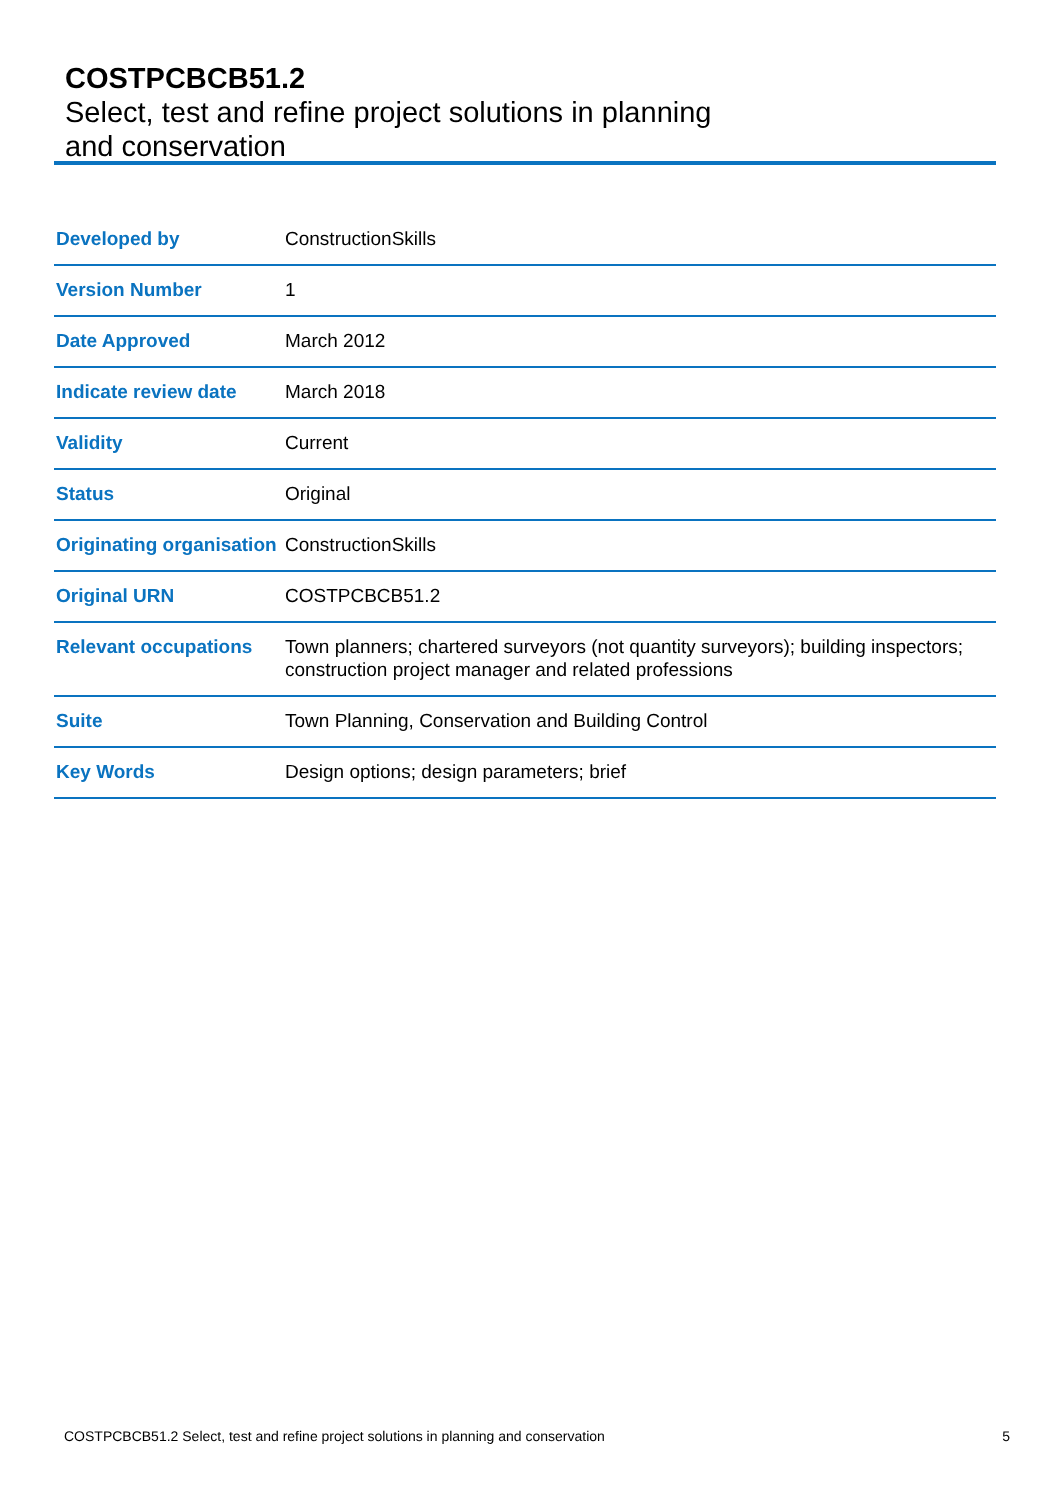COSTPCBCB51.2
Select, test and refine project solutions in planning and conservation
| Developed by | ConstructionSkills |
| Version Number | 1 |
| Date Approved | March 2012 |
| Indicate review date | March 2018 |
| Validity | Current |
| Status | Original |
| Originating organisation | ConstructionSkills |
| Original URN | COSTPCBCB51.2 |
| Relevant occupations | Town planners; chartered surveyors (not quantity surveyors); building inspectors; construction project manager and related professions |
| Suite | Town Planning, Conservation and Building Control |
| Key Words | Design options; design parameters; brief |
COSTPCBCB51.2 Select, test and refine project solutions in planning and conservation 5